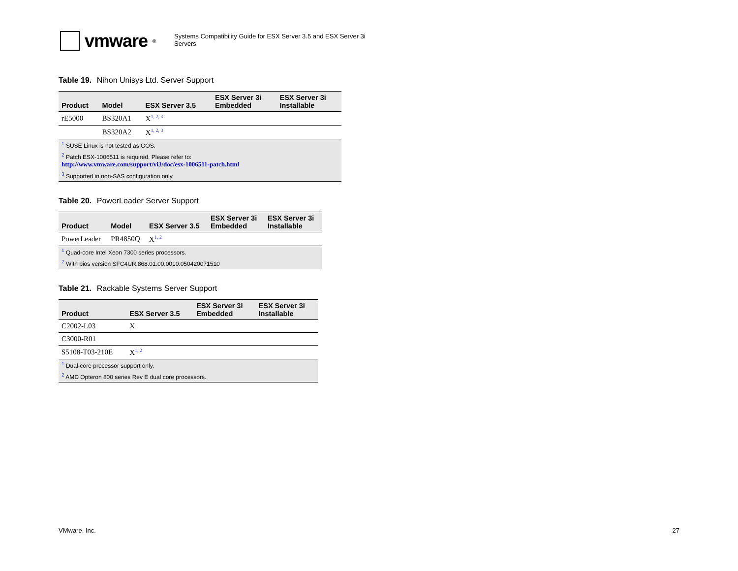vmware<sup>®</sup>
Systems Compatibility Guide for ESX Server 3.5 and ESX Server 3i Servers
Table 19. Nihon Unisys Ltd. Server Support
| Product | Model | ESX Server 3.5 | ESX Server 3i Embedded | ESX Server 3i Installable |
| --- | --- | --- | --- | --- |
| rE5000 | BS320A1 | X<sup>1, 2, 3</sup> | | |
| | BS320A2 | X<sup>1, 2, 3</sup> | | |
| <sup>1</sup> SUSE Linux is not tested as GOS. | | | | |
| <sup>2</sup> Patch ESX-1006511 is required. Please refer to: http://www.vmware.com/support/vi3/doc/esx-1006511-patch.html | | | | |
| <sup>3</sup> Supported in non-SAS configuration only. | | | | |
Table 20. PowerLeader Server Support
| Product | Model | ESX Server 3.5 | ESX Server 3i Embedded | ESX Server 3i Installable |
| --- | --- | --- | --- | --- |
| PowerLeader | PR4850Q | X<sup>1, 2</sup> | | |
| <sup>1</sup> Quad-core Intel Xeon 7300 series processors. | | | | |
| <sup>2</sup> With bios version SFC4UR.868.01.00.0010.050420071510 | | | | |
Table 21. Rackable Systems Server Support
| Product | ESX Server 3.5 | ESX Server 3i Embedded | ESX Server 3i Installable |
| --- | --- | --- | --- |
| C2002-L03 | X | | |
| C3000-R01 | | | |
| S5108-T03-210E | X<sup>1, 2</sup> | | |
| <sup>1</sup> Dual-core processor support only. | | | |
| <sup>2</sup> AMD Opteron 800 series Rev E dual core processors. | | | |
VMware, Inc. 27